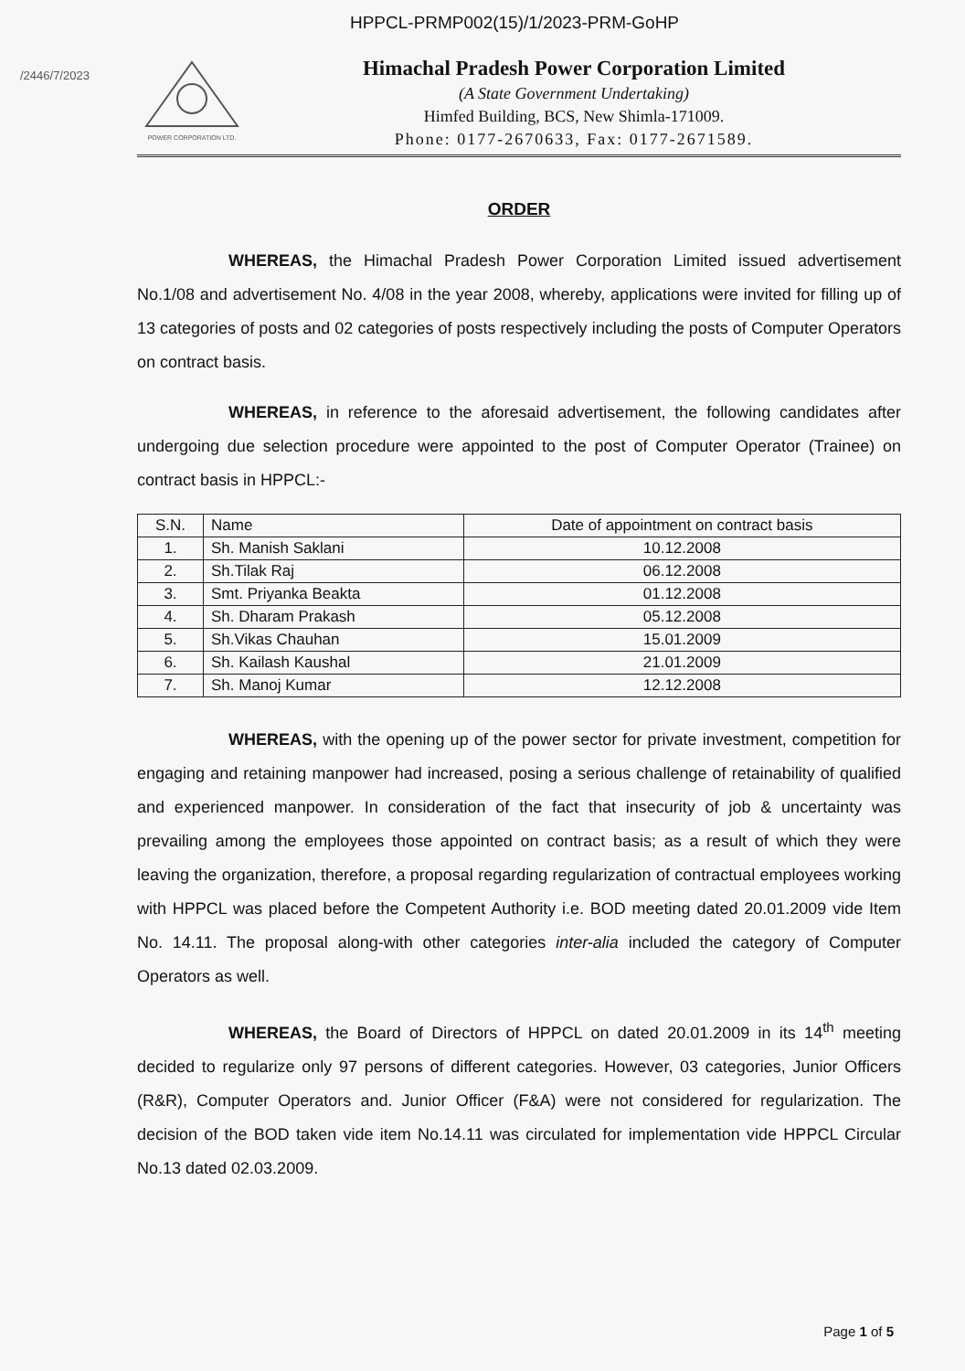HPPCL-PRMP002(15)/1/2023-PRM-GoHP
/2446/7/2023
POWER CORPORATION LTD.
Himachal Pradesh Power Corporation Limited
(A State Government Undertaking)
Himfed Building, BCS, New Shimla-171009.
Phone: 0177-2670633, Fax: 0177-2671589.
ORDER
WHEREAS, the Himachal Pradesh Power Corporation Limited issued advertisement No.1/08 and advertisement No. 4/08 in the year 2008, whereby, applications were invited for filling up of 13 categories of posts and 02 categories of posts respectively including the posts of Computer Operators on contract basis.
WHEREAS, in reference to the aforesaid advertisement, the following candidates after undergoing due selection procedure were appointed to the post of Computer Operator (Trainee) on contract basis in HPPCL:-
| S.N. | Name | Date of appointment on contract basis |
| --- | --- | --- |
| 1. | Sh. Manish Saklani | 10.12.2008 |
| 2. | Sh.Tilak Raj | 06.12.2008 |
| 3. | Smt. Priyanka Beakta | 01.12.2008 |
| 4. | Sh. Dharam Prakash | 05.12.2008 |
| 5. | Sh.Vikas Chauhan | 15.01.2009 |
| 6. | Sh. Kailash Kaushal | 21.01.2009 |
| 7. | Sh. Manoj Kumar | 12.12.2008 |
WHEREAS, with the opening up of the power sector for private investment, competition for engaging and retaining manpower had increased, posing a serious challenge of retainability of qualified and experienced manpower. In consideration of the fact that insecurity of job & uncertainty was prevailing among the employees those appointed on contract basis; as a result of which they were leaving the organization, therefore, a proposal regarding regularization of contractual employees working with HPPCL was placed before the Competent Authority i.e. BOD meeting dated 20.01.2009 vide Item No. 14.11. The proposal along-with other categories inter-alia included the category of Computer Operators as well.
WHEREAS, the Board of Directors of HPPCL on dated 20.01.2009 in its 14<sup>th</sup> meeting decided to regularize only 97 persons of different categories. However, 03 categories, Junior Officers (R&R), Computer Operators and. Junior Officer (F&A) were not considered for regularization. The decision of the BOD taken vide item No.14.11 was circulated for implementation vide HPPCL Circular No.13 dated 02.03.2009.
Page 1 of 5